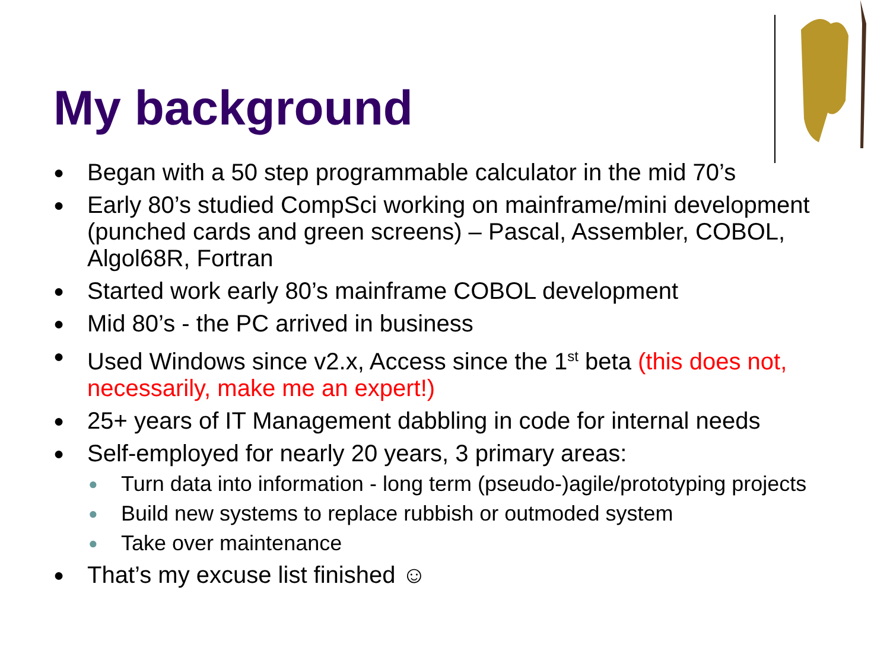My background
● Began with a 50 step programmable calculator in the mid 70’s
● Early 80’s studied CompSci working on mainframe/mini development (punched cards and green screens) – Pascal, Assembler, COBOL, Algol68R, Fortran
● Started work early 80’s mainframe COBOL development
● Mid 80’s - the PC arrived in business
● Used Windows since v2.x, Access since the 1<sup>st</sup> beta (this does not, necessarily, make me an expert!)
● 25+ years of IT Management dabbling in code for internal needs
● Self-employed for nearly 20 years, 3 primary areas:
● Turn data into information - long term (pseudo-)agile/prototyping projects
● Build new systems to replace rubbish or outmoded system
● Take over maintenance
● That’s my excuse list finished ☺